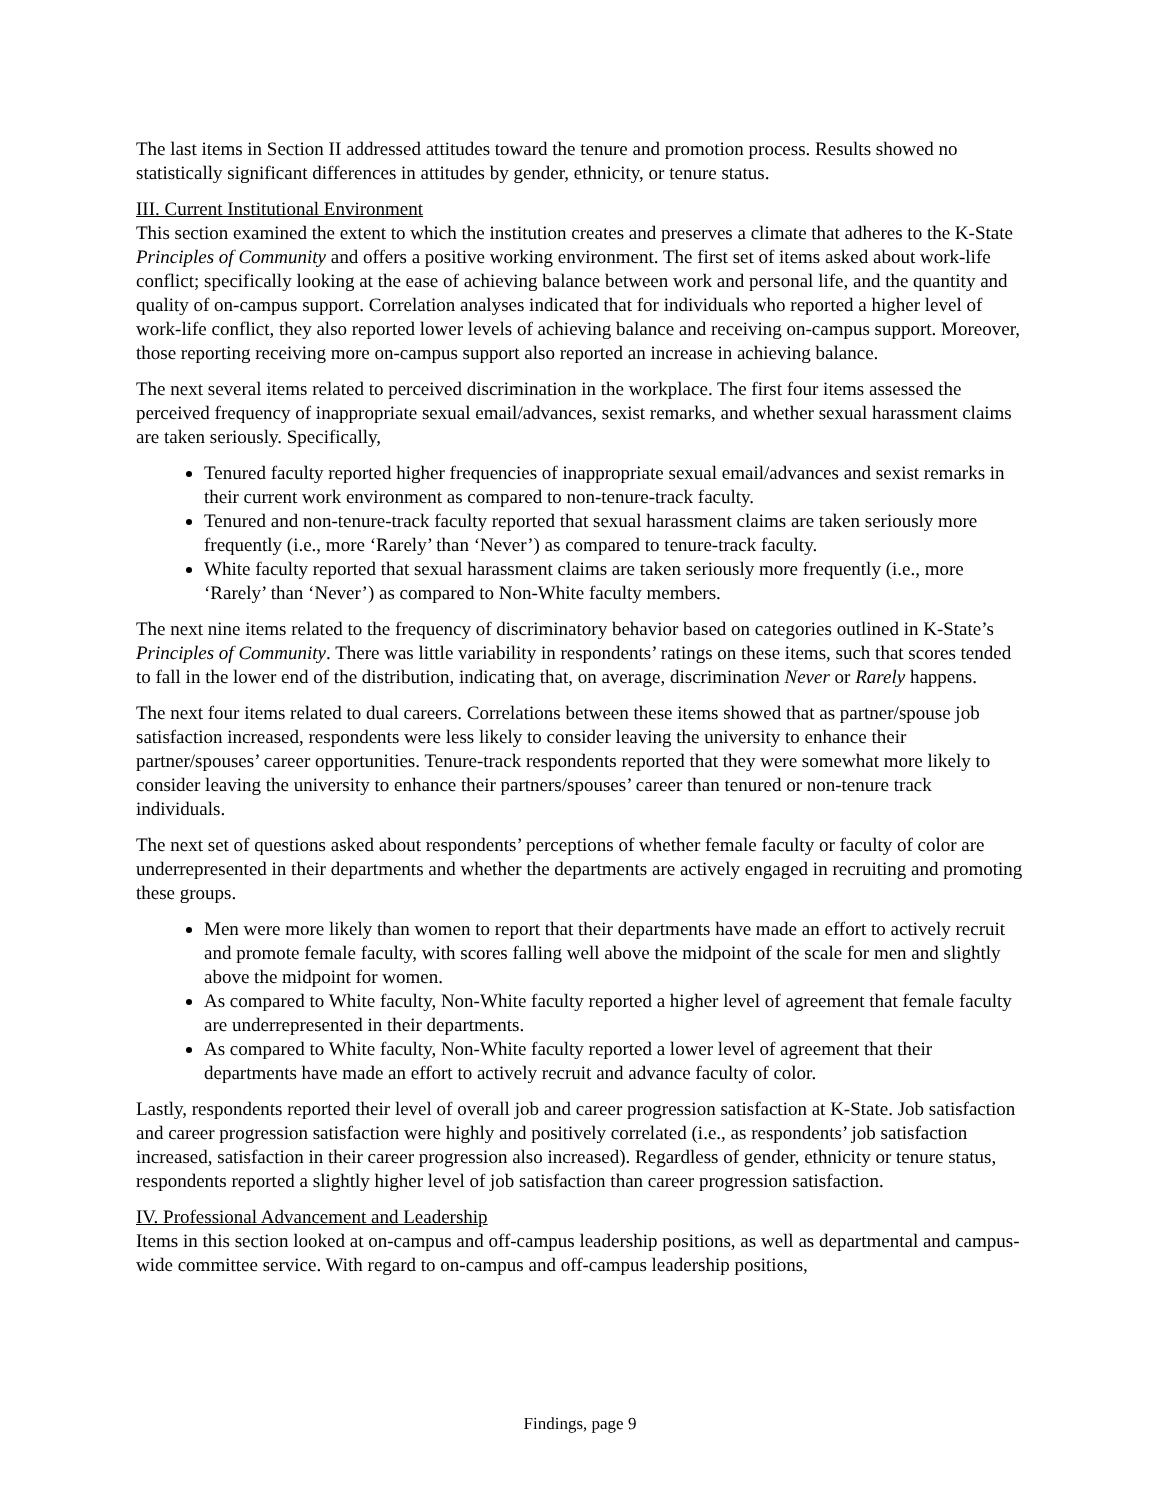The last items in Section II addressed attitudes toward the tenure and promotion process. Results showed no statistically significant differences in attitudes by gender, ethnicity, or tenure status.
III. Current Institutional Environment
This section examined the extent to which the institution creates and preserves a climate that adheres to the K-State Principles of Community and offers a positive working environment. The first set of items asked about work-life conflict; specifically looking at the ease of achieving balance between work and personal life, and the quantity and quality of on-campus support. Correlation analyses indicated that for individuals who reported a higher level of work-life conflict, they also reported lower levels of achieving balance and receiving on-campus support. Moreover, those reporting receiving more on-campus support also reported an increase in achieving balance.
The next several items related to perceived discrimination in the workplace. The first four items assessed the perceived frequency of inappropriate sexual email/advances, sexist remarks, and whether sexual harassment claims are taken seriously. Specifically,
Tenured faculty reported higher frequencies of inappropriate sexual email/advances and sexist remarks in their current work environment as compared to non-tenure-track faculty.
Tenured and non-tenure-track faculty reported that sexual harassment claims are taken seriously more frequently (i.e., more ‘Rarely’ than ‘Never’) as compared to tenure-track faculty.
White faculty reported that sexual harassment claims are taken seriously more frequently (i.e., more ‘Rarely’ than ‘Never’) as compared to Non-White faculty members.
The next nine items related to the frequency of discriminatory behavior based on categories outlined in K-State’s Principles of Community. There was little variability in respondents’ ratings on these items, such that scores tended to fall in the lower end of the distribution, indicating that, on average, discrimination Never or Rarely happens.
The next four items related to dual careers. Correlations between these items showed that as partner/spouse job satisfaction increased, respondents were less likely to consider leaving the university to enhance their partner/spouses’ career opportunities. Tenure-track respondents reported that they were somewhat more likely to consider leaving the university to enhance their partners/spouses’ career than tenured or non-tenure track individuals.
The next set of questions asked about respondents’ perceptions of whether female faculty or faculty of color are underrepresented in their departments and whether the departments are actively engaged in recruiting and promoting these groups.
Men were more likely than women to report that their departments have made an effort to actively recruit and promote female faculty, with scores falling well above the midpoint of the scale for men and slightly above the midpoint for women.
As compared to White faculty, Non-White faculty reported a higher level of agreement that female faculty are underrepresented in their departments.
As compared to White faculty, Non-White faculty reported a lower level of agreement that their departments have made an effort to actively recruit and advance faculty of color.
Lastly, respondents reported their level of overall job and career progression satisfaction at K-State. Job satisfaction and career progression satisfaction were highly and positively correlated (i.e., as respondents’ job satisfaction increased, satisfaction in their career progression also increased). Regardless of gender, ethnicity or tenure status, respondents reported a slightly higher level of job satisfaction than career progression satisfaction.
IV. Professional Advancement and Leadership
Items in this section looked at on-campus and off-campus leadership positions, as well as departmental and campus-wide committee service. With regard to on-campus and off-campus leadership positions,
Findings, page 9